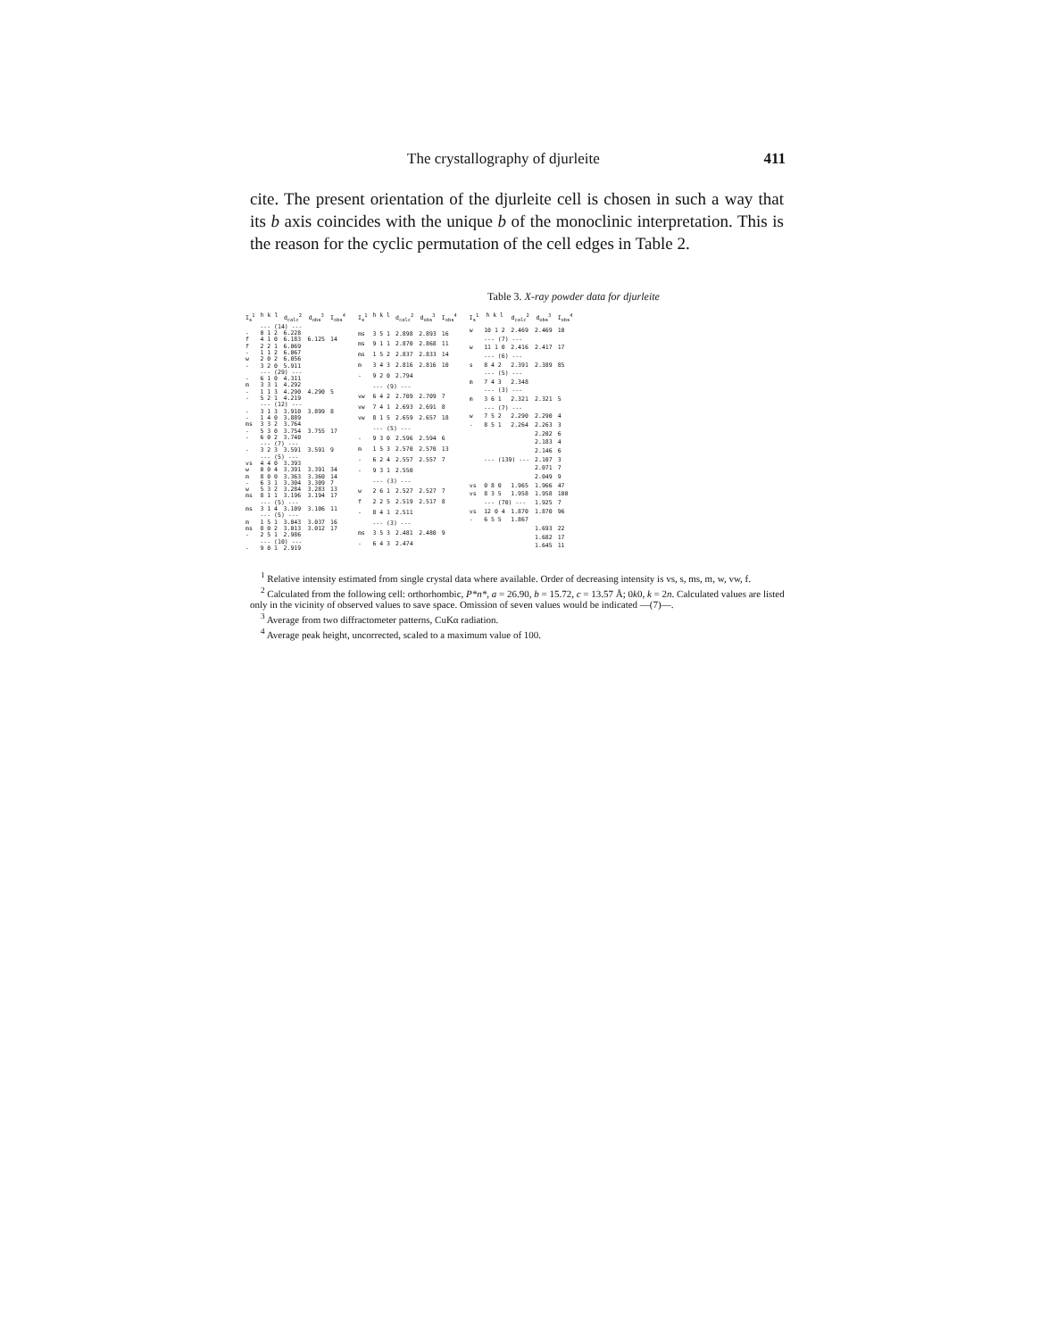The crystallography of djurleite 411
cite. The present orientation of the djurleite cell is chosen in such a way that its b axis coincides with the unique b of the monoclinic interpretation. This is the reason for the cyclic permutation of the cell edges in Table 2.
Table 3. X-ray powder data for djurleite
| I<sub>s</sub><sup>1</sup> | h k l | d<sub>calc</sub><sup>2</sup> | d<sub>obs</sub><sup>3</sup> | I<sub>obs</sub><sup>4</sup> |
| --- | --- | --- | --- | --- |
| | --- (14) --- | | | |
| - | 0 1 2 | 6.228 | | |
| f | 4 1 0 | 6.183 | 6.125 | 14 |
| f | 2 2 1 | 6.069 | | |
| - | 1 1 2 | 6.067 | | |
| w | 2 0 2 | 6.056 | | |
| - | 3 2 0 | 5.911 | | |
| | --- (29) --- | | | |
| - | 6 1 0 | 4.311 | | |
| m | 3 3 1 | 4.292 | | |
| - | 1 1 3 | 4.290 | 4.290 | 5 |
| - | 5 2 1 | 4.219 | | |
| | --- (12) --- | | | |
| - | 3 1 3 | 3.910 | 3.899 | 8 |
| - | 1 4 0 | 3.889 | | |
| ms | 3 3 2 | 3.764 | | |
| - | 5 3 0 | 3.754 | 3.755 | 17 |
| - | 6 0 2 | 3.740 | | |
| | --- (7) --- | | | |
| - | 3 2 3 | 3.591 | 3.591 | 9 |
| | --- (5) --- | | | |
| vs | 4 4 0 | 3.393 | | |
| w | 0 0 4 | 3.391 | 3.391 | 34 |
| m | 8 0 0 | 3.363 | 3.360 | 14 |
| - | 6 3 1 | 3.304 | 3.309 | 7 |
| w | 5 3 2 | 3.284 | 3.283 | 13 |
| ms | 8 1 1 | 3.196 | 3.194 | 17 |
| | --- (5) --- | | | |
| ms | 3 1 4 | 3.109 | 3.106 | 11 |
| | --- (5) --- | | | |
| m | 1 5 1 | 3.043 | 3.037 | 16 |
| ms | 8 0 2 | 3.013 | 3.012 | 17 |
| - | 2 5 1 | 2.986 | | |
| | --- (10) --- | | | |
| - | 9 0 1 | 2.919 | | |
| I<sub>s</sub><sup>1</sup> | h k l | d<sub>calc</sub><sup>2</sup> | d<sub>obs</sub><sup>3</sup> | I<sub>obs</sub><sup>4</sup> |
| --- | --- | --- | --- | --- |
| ms | 3 5 1 | 2.898 | 2.893 | 16 |
| ms | 9 1 1 | 2.870 | 2.868 | 11 |
| ms | 1 5 2 | 2.837 | 2.833 | 14 |
| m | 3 4 3 | 2.816 | 2.816 | 10 |
| - | 9 2 0 | 2.794 | | |
| | --- (9) --- | | | |
| vw | 6 4 2 | 2.709 | 2.709 | 7 |
| vw | 7 4 1 | 2.693 | 2.691 | 8 |
| vw | 8 1 5 | 2.659 | 2.657 | 18 |
| | --- (5) --- | | | |
| - | 9 3 0 | 2.596 | 2.594 | 6 |
| m | 1 5 3 | 2.570 | 2.570 | 13 |
| - | 6 2 4 | 2.557 | 2.557 | 7 |
| - | 9 3 1 | 2.550 | | |
| | --- (3) --- | | | |
| w | 2 6 1 | 2.527 | 2.527 | 7 |
| f | 2 2 5 | 2.519 | 2.517 | 8 |
| - | 8 4 1 | 2.511 | | |
| | --- (3) --- | | | |
| ms | 3 5 3 | 2.481 | 2.480 | 9 |
| - | 6 4 3 | 2.474 | | |
| I<sub>s</sub><sup>1</sup> | h k l | d<sub>calc</sub><sup>2</sup> | d<sub>obs</sub><sup>3</sup> | I<sub>obs</sub><sup>4</sup> |
| --- | --- | --- | --- | --- |
| w | 10 1 2 | 2.469 | 2.469 | 10 |
| | --- (7) --- | | | |
| w | 11 1 0 | 2.416 | 2.417 | 17 |
| | --- (6) --- | | | |
| s | 8 4 2 | 2.391 | 2.389 | 85 |
| | --- (5) --- | | | |
| m | 7 4 3 | 2.348 | | |
| | --- (3) --- | | | |
| m | 3 6 1 | 2.321 | 2.321 | 5 |
| | --- (7) --- | | | |
| w | 7 5 2 | 2.290 | 2.290 | 4 |
| - | 8 5 1 | 2.264 | 2.263 | 3 |
| | | | 2.202 | 6 |
| | | | 2.183 | 4 |
| | | | 2.146 | 6 |
| | --- (139) --- | | 2.107 | 3 |
| | | | 2.071 | 7 |
| | | | 2.049 | 9 |
| vs | 0 8 0 | 1.965 | 1.966 | 47 |
| vs | 8 3 5 | 1.958 | 1.958 | 100 |
| | --- (70) --- | | 1.925 | 7 |
| vs | 12 0 4 | 1.870 | 1.870 | 96 |
| - | 6 5 5 | 1.867 | | |
| | | | 1.693 | 22 |
| | | | 1.682 | 17 |
| | | | 1.645 | 11 |
<sup>1</sup> Relative intensity estimated from single crystal data where available. Order of decreasing intensity is vs, s, ms, m, w, vw, f.
<sup>2</sup> Calculated from the following cell: orthorhombic, P*n*, a = 26.90, b = 15.72, c = 13.57 Å; 0k0, k = 2n. Calculated values are listed only in the vicinity of observed values to save space. Omission of seven values would be indicated —(7)—.
<sup>3</sup> Average from two diffractometer patterns, CuKα radiation.
<sup>4</sup> Average peak height, uncorrected, scaled to a maximum value of 100.